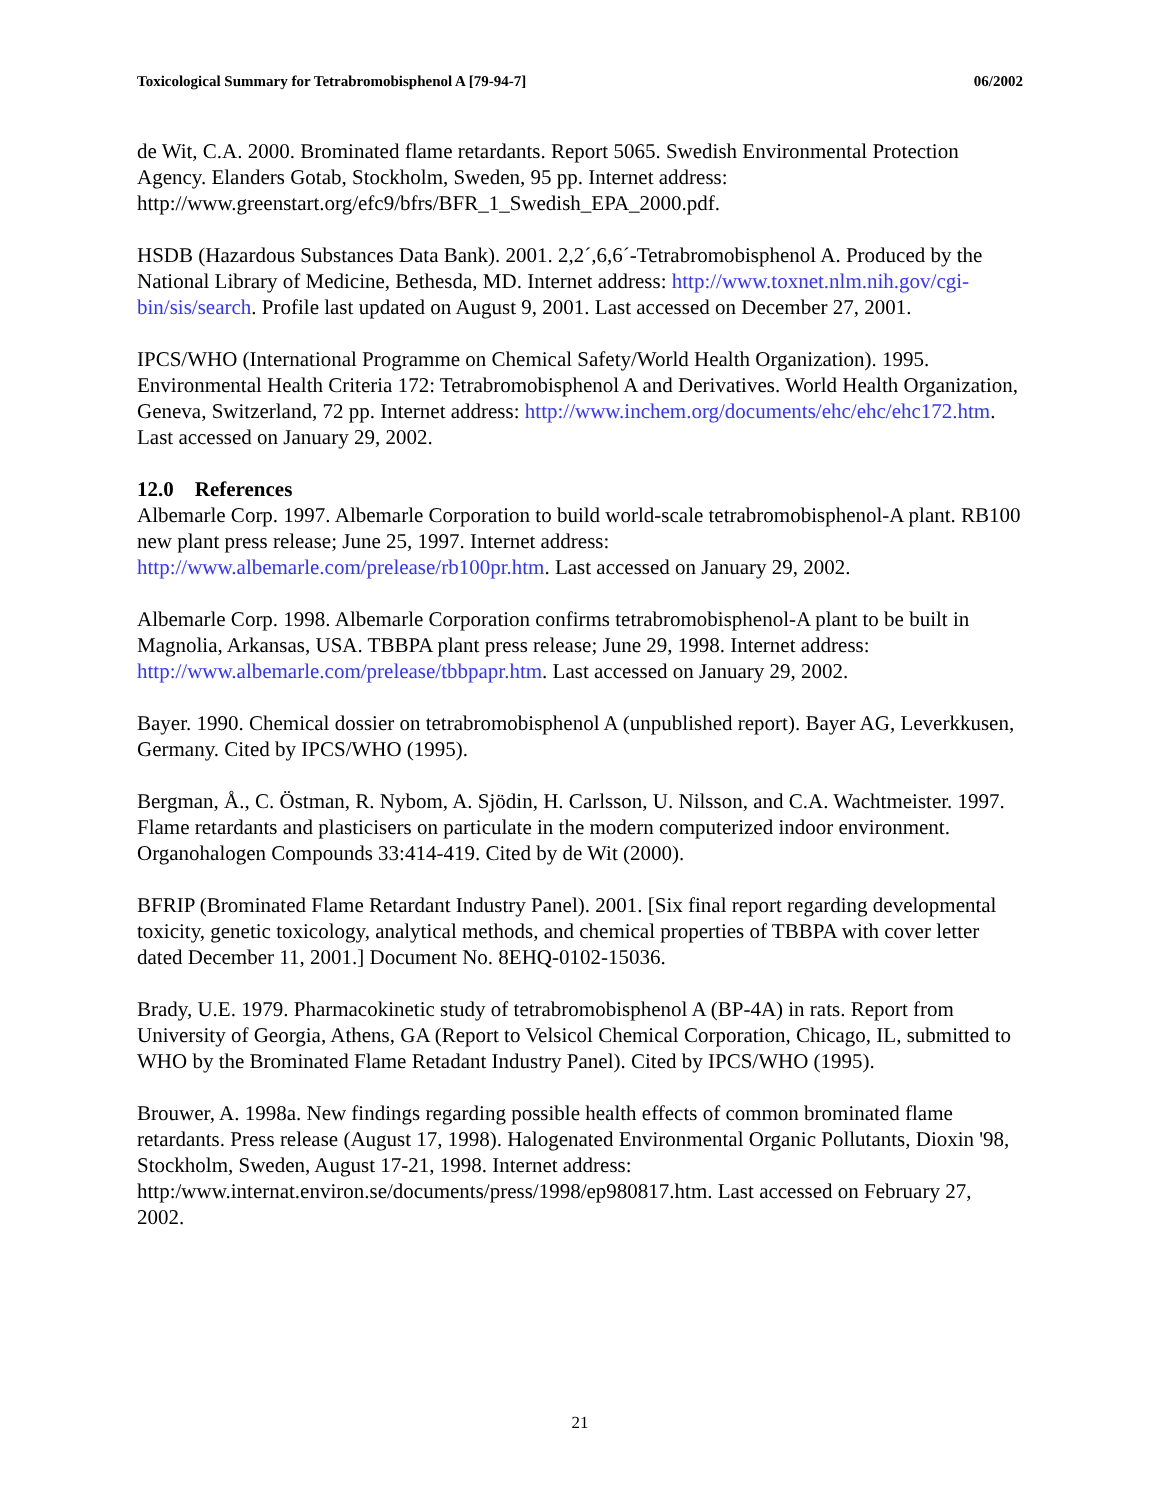Toxicological Summary for Tetrabromobisphenol A [79-94-7] 06/2002
de Wit, C.A. 2000. Brominated flame retardants. Report 5065. Swedish Environmental Protection Agency. Elanders Gotab, Stockholm, Sweden, 95 pp. Internet address: http://www.greenstart.org/efc9/bfrs/BFR_1_Swedish_EPA_2000.pdf.
HSDB (Hazardous Substances Data Bank). 2001. 2,2´,6,6´-Tetrabromobisphenol A. Produced by the National Library of Medicine, Bethesda, MD. Internet address: http://www.toxnet.nlm.nih.gov/cgi-bin/sis/search. Profile last updated on August 9, 2001. Last accessed on December 27, 2001.
IPCS/WHO (International Programme on Chemical Safety/World Health Organization). 1995. Environmental Health Criteria 172: Tetrabromobisphenol A and Derivatives. World Health Organization, Geneva, Switzerland, 72 pp. Internet address: http://www.inchem.org/documents/ehc/ehc/ehc172.htm. Last accessed on January 29, 2002.
12.0 References
Albemarle Corp. 1997. Albemarle Corporation to build world-scale tetrabromobisphenol-A plant. RB100 new plant press release; June 25, 1997. Internet address: http://www.albemarle.com/prelease/rb100pr.htm. Last accessed on January 29, 2002.
Albemarle Corp. 1998. Albemarle Corporation confirms tetrabromobisphenol-A plant to be built in Magnolia, Arkansas, USA. TBBPA plant press release; June 29, 1998. Internet address: http://www.albemarle.com/prelease/tbbpapr.htm. Last accessed on January 29, 2002.
Bayer. 1990. Chemical dossier on tetrabromobisphenol A (unpublished report). Bayer AG, Leverkkusen, Germany. Cited by IPCS/WHO (1995).
Bergman, Å., C. Östman, R. Nybom, A. Sjödin, H. Carlsson, U. Nilsson, and C.A. Wachtmeister. 1997. Flame retardants and plasticisers on particulate in the modern computerized indoor environment. Organohalogen Compounds 33:414-419. Cited by de Wit (2000).
BFRIP (Brominated Flame Retardant Industry Panel). 2001. [Six final report regarding developmental toxicity, genetic toxicology, analytical methods, and chemical properties of TBBPA with cover letter dated December 11, 2001.] Document No. 8EHQ-0102-15036.
Brady, U.E. 1979. Pharmacokinetic study of tetrabromobisphenol A (BP-4A) in rats. Report from University of Georgia, Athens, GA (Report to Velsicol Chemical Corporation, Chicago, IL, submitted to WHO by the Brominated Flame Retadant Industry Panel). Cited by IPCS/WHO (1995).
Brouwer, A. 1998a. New findings regarding possible health effects of common brominated flame retardants. Press release (August 17, 1998). Halogenated Environmental Organic Pollutants, Dioxin '98, Stockholm, Sweden, August 17-21, 1998. Internet address: http:/www.internat.environ.se/documents/press/1998/ep980817.htm. Last accessed on February 27, 2002.
21